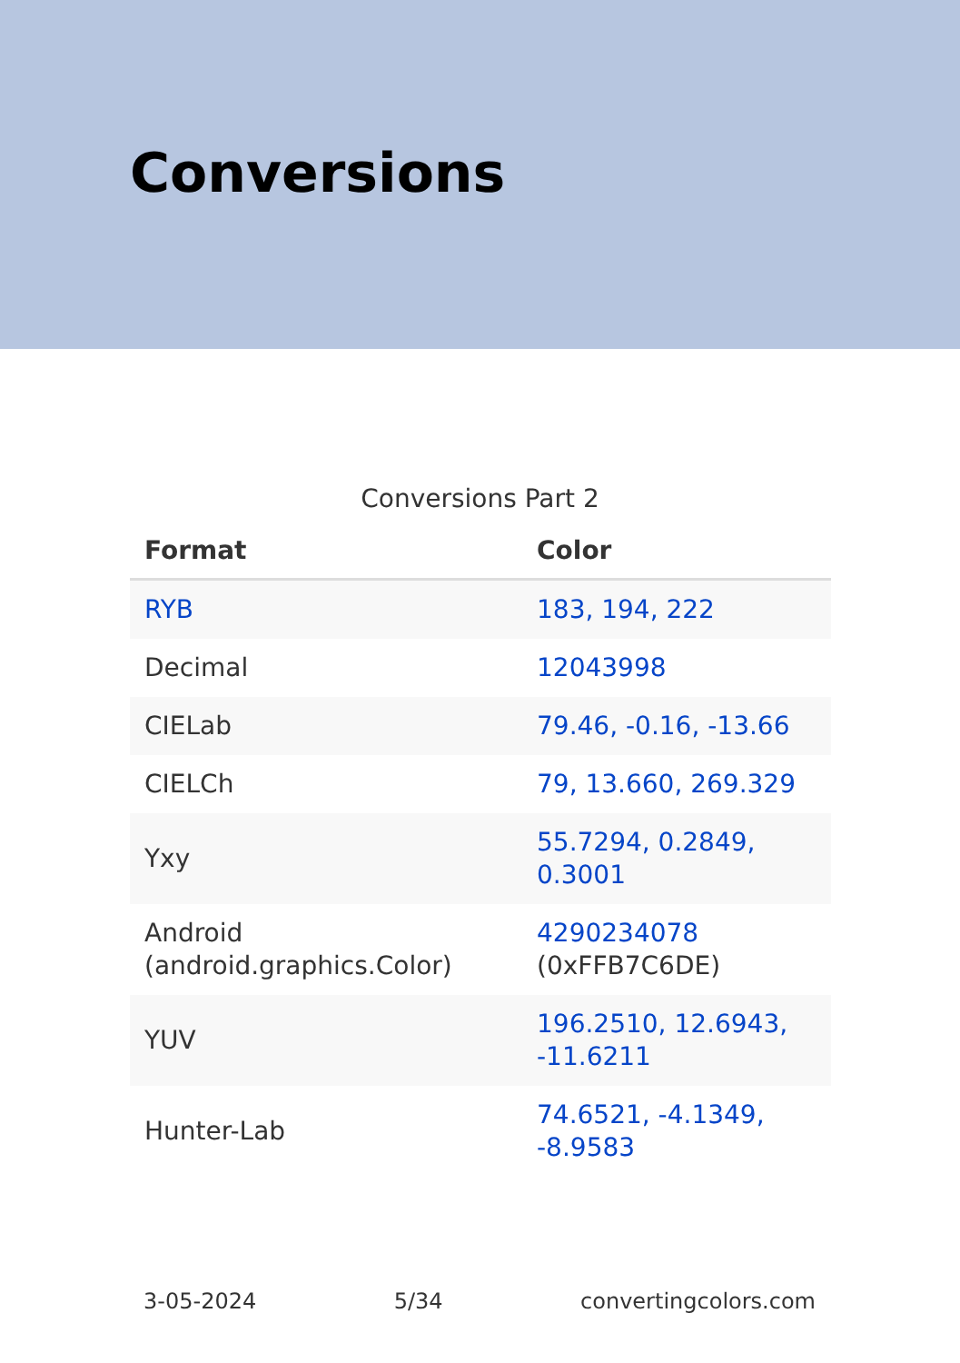Conversions
Conversions Part 2
| Format | Color |
| --- | --- |
| RYB | 183, 194, 222 |
| Decimal | 12043998 |
| CIELab | 79.46, -0.16, -13.66 |
| CIELCh | 79, 13.660, 269.329 |
| Yxy | 55.7294, 0.2849, 0.3001 |
| Android (android.graphics.Color) | 4290234078 (0xFFB7C6DE) |
| YUV | 196.2510, 12.6943, -11.6211 |
| Hunter-Lab | 74.6521, -4.1349, -8.9583 |
3-05-2024 5/34 convertingcolors.com